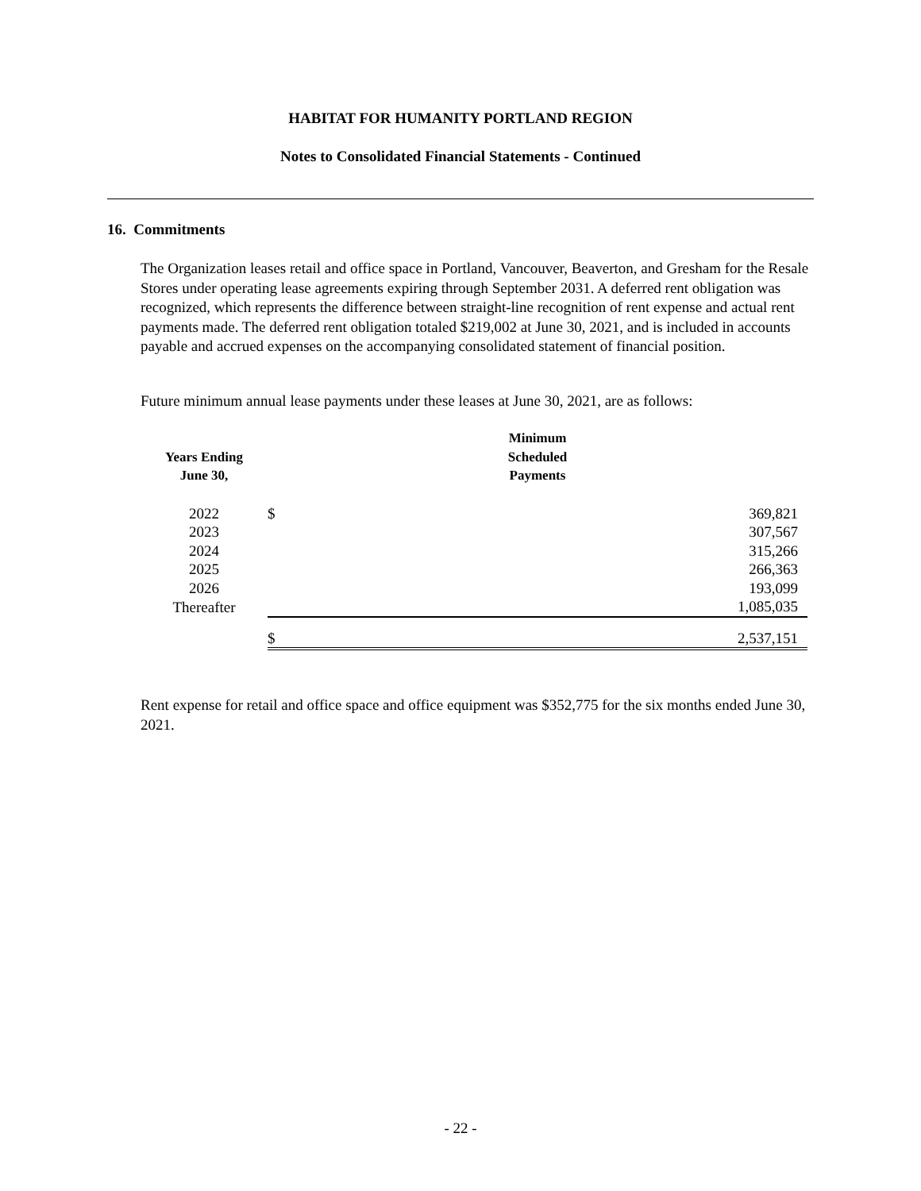HABITAT FOR HUMANITY PORTLAND REGION
Notes to Consolidated Financial Statements - Continued
16. Commitments
The Organization leases retail and office space in Portland, Vancouver, Beaverton, and Gresham for the Resale Stores under operating lease agreements expiring through September 2031. A deferred rent obligation was recognized, which represents the difference between straight-line recognition of rent expense and actual rent payments made. The deferred rent obligation totaled $219,002 at June 30, 2021, and is included in accounts payable and accrued expenses on the accompanying consolidated statement of financial position.
Future minimum annual lease payments under these leases at June 30, 2021, are as follows:
| Years Ending June 30, | | Minimum Scheduled Payments | |
| --- | --- | --- | --- |
| 2022 | | $ | 369,821 |
| 2023 | | | 307,567 |
| 2024 | | | 315,266 |
| 2025 | | | 266,363 |
| 2026 | | | 193,099 |
| Thereafter | | | 1,085,035 |
| | | $ | 2,537,151 |
Rent expense for retail and office space and office equipment was $352,775 for the six months ended June 30, 2021.
- 22 -